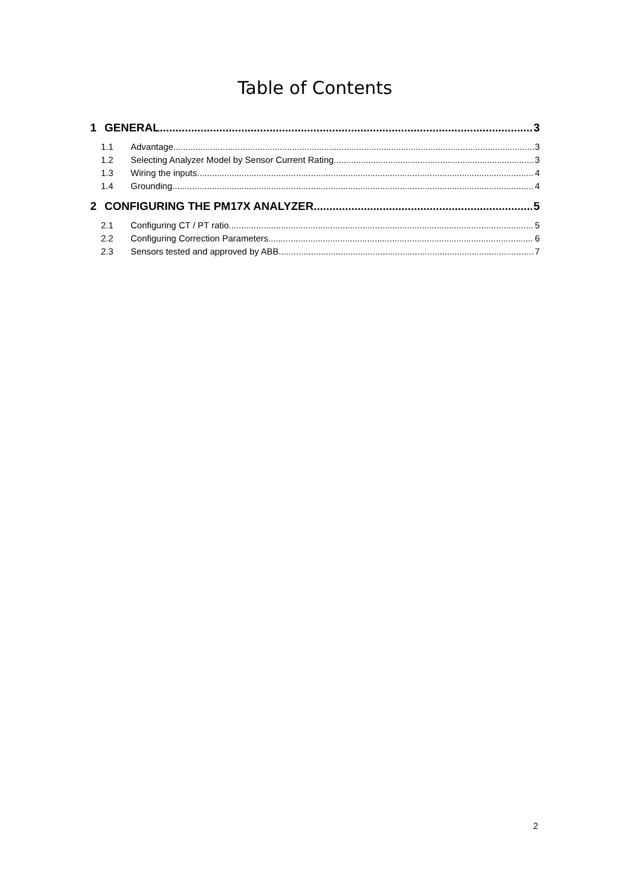Table of Contents
1 GENERAL 3
1.1 Advantage 3
1.2 Selecting Analyzer Model by Sensor Current Rating 3
1.3 Wiring the inputs 4
1.4 Grounding 4
2 CONFIGURING THE PM17X ANALYZER 5
2.1 Configuring CT / PT ratio 5
2.2 Configuring Correction Parameters 6
2.3 Sensors tested and approved by ABB 7
2